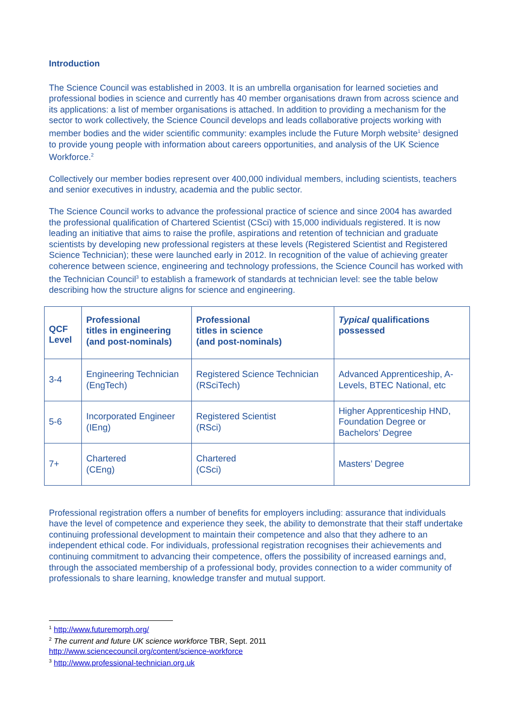Introduction
The Science Council was established in 2003. It is an umbrella organisation for learned societies and professional bodies in science and currently has 40 member organisations drawn from across science and its applications: a list of member organisations is attached. In addition to providing a mechanism for the sector to work collectively, the Science Council develops and leads collaborative projects working with member bodies and the wider scientific community: examples include the Future Morph website<sup>1</sup> designed to provide young people with information about careers opportunities, and analysis of the UK Science Workforce.<sup>2</sup>
Collectively our member bodies represent over 400,000 individual members, including scientists, teachers and senior executives in industry, academia and the public sector.
The Science Council works to advance the professional practice of science and since 2004 has awarded the professional qualification of Chartered Scientist (CSci) with 15,000 individuals registered. It is now leading an initiative that aims to raise the profile, aspirations and retention of technician and graduate scientists by developing new professional registers at these levels (Registered Scientist and Registered Science Technician); these were launched early in 2012. In recognition of the value of achieving greater coherence between science, engineering and technology professions, the Science Council has worked with the Technician Council<sup>3</sup> to establish a framework of standards at technician level: see the table below describing how the structure aligns for science and engineering.
| QCF Level | Professional titles in engineering (and post-nominals) | Professional titles in science (and post-nominals) | Typical qualifications possessed |
| --- | --- | --- | --- |
| 3-4 | Engineering Technician (EngTech) | Registered Science Technician (RSciTech) | Advanced Apprenticeship, A-Levels, BTEC National, etc |
| 5-6 | Incorporated Engineer (IEng) | Registered Scientist (RSci) | Higher Apprenticeship HND, Foundation Degree or Bachelors’ Degree |
| 7+ | Chartered (CEng) | Chartered (CSci) | Masters’ Degree |
Professional registration offers a number of benefits for employers including: assurance that individuals have the level of competence and experience they seek, the ability to demonstrate that their staff undertake continuing professional development to maintain their competence and also that they adhere to an independent ethical code. For individuals, professional registration recognises their achievements and continuing commitment to advancing their competence, offers the possibility of increased earnings and, through the associated membership of a professional body, provides connection to a wider community of professionals to share learning, knowledge transfer and mutual support.
<sup>1</sup> http://www.futuremorph.org/
<sup>2</sup> The current and future UK science workforce TBR, Sept. 2011
http://www.sciencecouncil.org/content/science-workforce
<sup>3</sup> http://www.professional-technician.org.uk